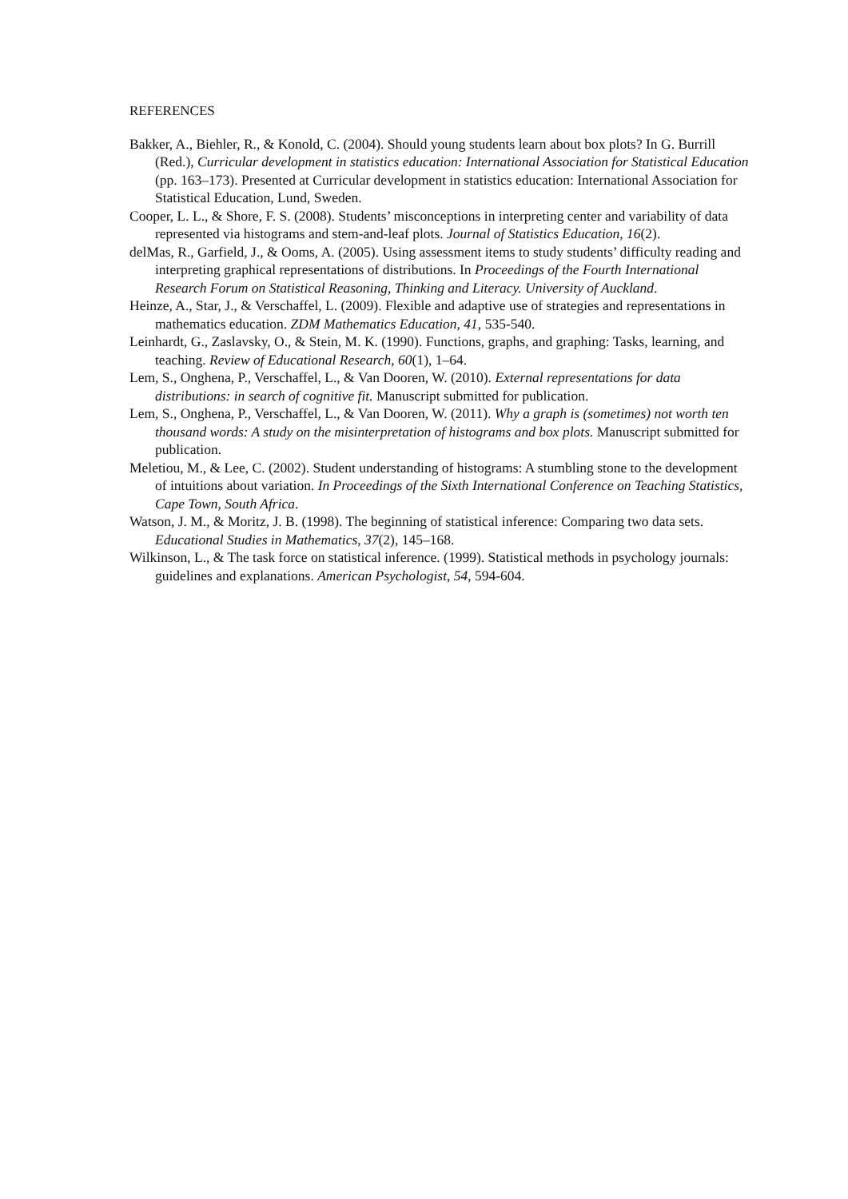REFERENCES
Bakker, A., Biehler, R., & Konold, C. (2004). Should young students learn about box plots? In G. Burrill (Red.), Curricular development in statistics education: International Association for Statistical Education (pp. 163–173). Presented at Curricular development in statistics education: International Association for Statistical Education, Lund, Sweden.
Cooper, L. L., & Shore, F. S. (2008). Students’ misconceptions in interpreting center and variability of data represented via histograms and stem-and-leaf plots. Journal of Statistics Education, 16(2).
delMas, R., Garfield, J., & Ooms, A. (2005). Using assessment items to study students’ difficulty reading and interpreting graphical representations of distributions. In Proceedings of the Fourth International Research Forum on Statistical Reasoning, Thinking and Literacy. University of Auckland.
Heinze, A., Star, J., & Verschaffel, L. (2009). Flexible and adaptive use of strategies and representations in mathematics education. ZDM Mathematics Education, 41, 535-540.
Leinhardt, G., Zaslavsky, O., & Stein, M. K. (1990). Functions, graphs, and graphing: Tasks, learning, and teaching. Review of Educational Research, 60(1), 1–64.
Lem, S., Onghena, P., Verschaffel, L., & Van Dooren, W. (2010). External representations for data distributions: in search of cognitive fit. Manuscript submitted for publication.
Lem, S., Onghena, P., Verschaffel, L., & Van Dooren, W. (2011). Why a graph is (sometimes) not worth ten thousand words: A study on the misinterpretation of histograms and box plots. Manuscript submitted for publication.
Meletiou, M., & Lee, C. (2002). Student understanding of histograms: A stumbling stone to the development of intuitions about variation. In Proceedings of the Sixth International Conference on Teaching Statistics, Cape Town, South Africa.
Watson, J. M., & Moritz, J. B. (1998). The beginning of statistical inference: Comparing two data sets. Educational Studies in Mathematics, 37(2), 145–168.
Wilkinson, L., & The task force on statistical inference. (1999). Statistical methods in psychology journals: guidelines and explanations. American Psychologist, 54, 594-604.